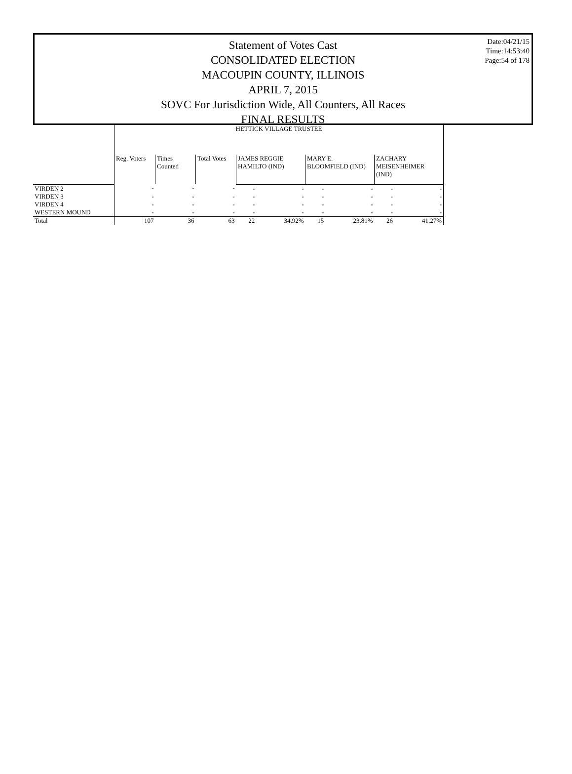Statement of Votes Cast
CONSOLIDATED ELECTION
MACOUPIN COUNTY, ILLINOIS
APRIL 7, 2015
SOVC For Jurisdiction Wide, All Counters, All Races
FINAL RESULTS
Date:04/21/15
Time:14:53:40
Page:54 of 178
| | HETTICK VILLAGE TRUSTEE | | | | | | | | |
| --- | --- | --- | --- | --- | --- | --- | --- | --- | --- |
| | Reg. Voters | Times Counted | Total Votes | JAMES REGGIE HAMILTO (IND) | | MARY E. BLOOMFIELD (IND) | | ZACHARY MEISENHEIMER (IND) | |
| VIRDEN 2 | - | - | - | - | - | - | - | - | - |
| VIRDEN 3 | - | - | - | - | - | - | - | - | - |
| VIRDEN 4 | - | - | - | - | - | - | - | - | - |
| WESTERN MOUND | - | - | - | - | - | - | - | - | - |
| Total | 107 | 36 | 63 | 22 | 34.92% | 15 | 23.81% | 26 | 41.27% |